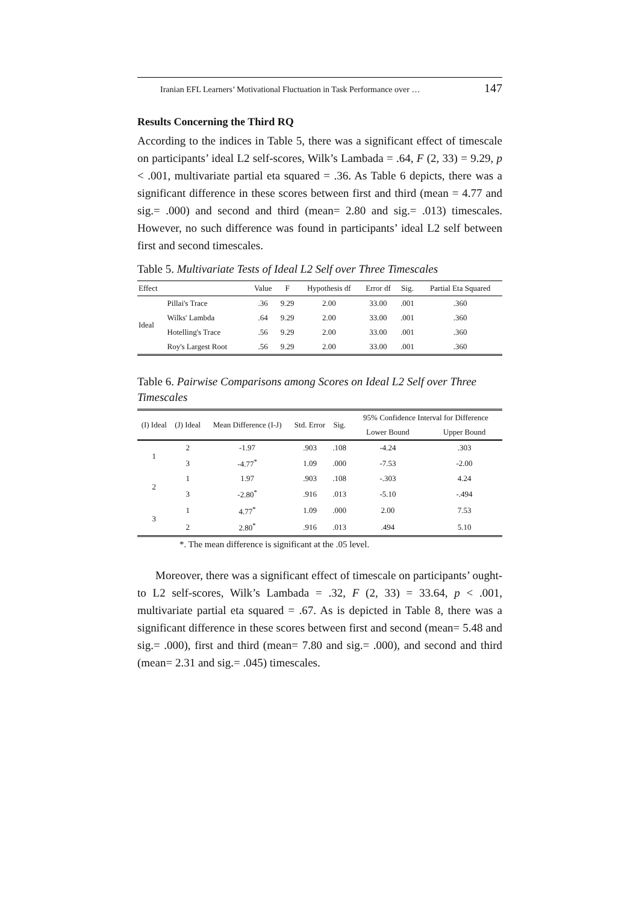Iranian EFL Learners’ Motivational Fluctuation in Task Performance over … 147
Results Concerning the Third RQ
According to the indices in Table 5, there was a significant effect of timescale on participants’ ideal L2 self-scores, Wilk’s Lambada = .64, F (2, 33) = 9.29, p < .001, multivariate partial eta squared = .36. As Table 6 depicts, there was a significant difference in these scores between first and third (mean = 4.77 and sig.= .000) and second and third (mean= 2.80 and sig.= .013) timescales. However, no such difference was found in participants’ ideal L2 self between first and second timescales.
Table 5. Multivariate Tests of Ideal L2 Self over Three Timescales
| Effect | | Value | F | Hypothesis df | Error df | Sig. | Partial Eta Squared |
| --- | --- | --- | --- | --- | --- | --- | --- |
| Ideal | Pillai's Trace | .36 | 9.29 | 2.00 | 33.00 | .001 | .360 |
| | Wilks' Lambda | .64 | 9.29 | 2.00 | 33.00 | .001 | .360 |
| | Hotelling's Trace | .56 | 9.29 | 2.00 | 33.00 | .001 | .360 |
| | Roy's Largest Root | .56 | 9.29 | 2.00 | 33.00 | .001 | .360 |
Table 6. Pairwise Comparisons among Scores on Ideal L2 Self over Three Timescales
| (I) Ideal | (J) Ideal | Mean Difference (I-J) | Std. Error | Sig. | 95% Confidence Interval for Difference | |
| --- | --- | --- | --- | --- | --- | --- |
| | | | | | Lower Bound | Upper Bound |
| 1 | 2 | -1.97 | .903 | .108 | -4.24 | .303 |
| | 3 | -4.77<sup>*</sup> | 1.09 | .000 | -7.53 | -2.00 |
| 2 | 1 | 1.97 | .903 | .108 | -.303 | 4.24 |
| | 3 | -2.80<sup>*</sup> | .916 | .013 | -5.10 | -.494 |
| 3 | 1 | 4.77<sup>*</sup> | 1.09 | .000 | 2.00 | 7.53 |
| | 2 | 2.80<sup>*</sup> | .916 | .013 | .494 | 5.10 |
*. The mean difference is significant at the .05 level.
Moreover, there was a significant effect of timescale on participants’ ought-to L2 self-scores, Wilk’s Lambada = .32, F (2, 33) = 33.64, p < .001, multivariate partial eta squared = .67. As is depicted in Table 8, there was a significant difference in these scores between first and second (mean= 5.48 and sig.= .000), first and third (mean= 7.80 and sig.= .000), and second and third (mean= 2.31 and sig.= .045) timescales.